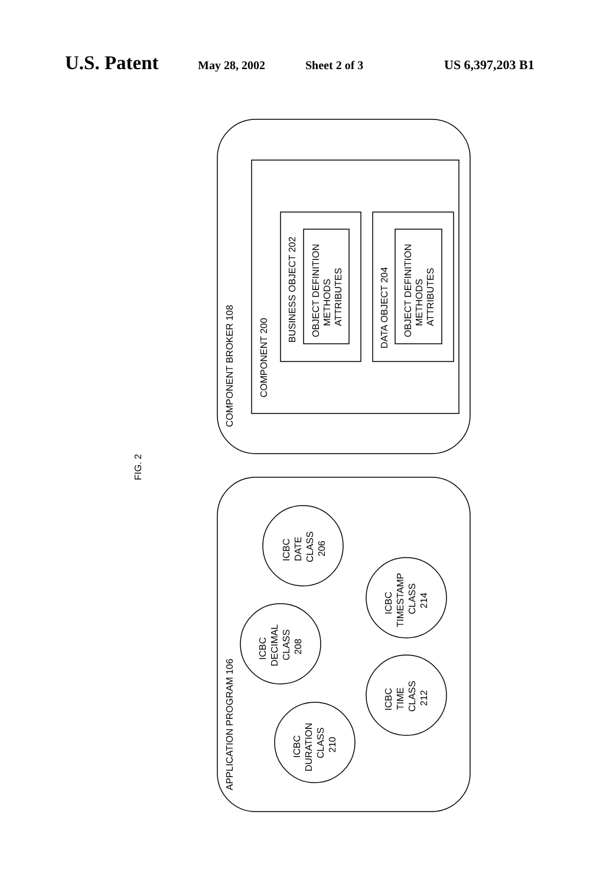U.S. Patent May 28, 2002 Sheet 2 of 3 US 6,397,203 B1
COMPONENT BROKER 108
COMPONENT 200
BUSINESS OBJECT 202
OBJECT DEFINITION
METHODS
ATTRIBUTES
DATA OBJECT 204
OBJECT DEFINITION
METHODS
ATTRIBUTES
FIG. 2
APPLICATION PROGRAM 106
ICBC
DATE
CLASS
206
ICBC
DECIMAL
CLASS
208
ICBC
DURATION
CLASS
210
ICBC
TIMESTAMP
CLASS
214
ICBC
TIME
CLASS
212